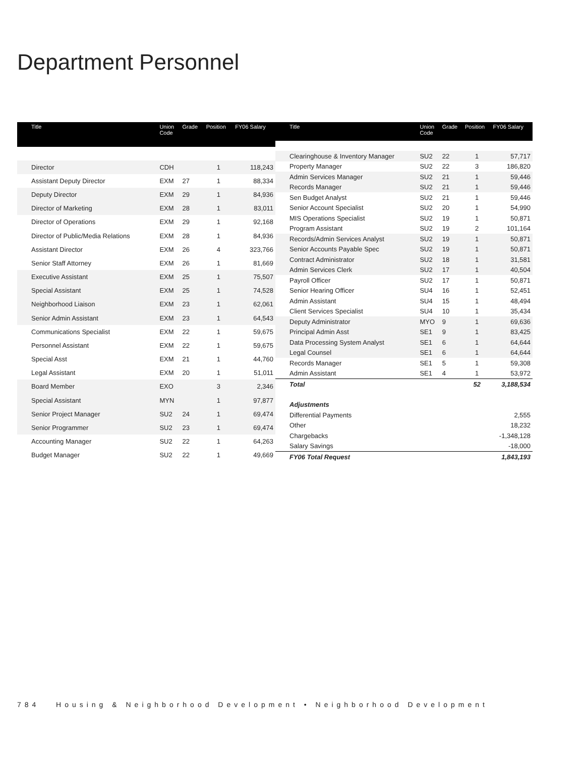Department Personnel
| Title | Union Code | Grade | Position | FY06 Salary |
| --- | --- | --- | --- | --- |
| Director | CDH | | 1 | 118,243 |
| Assistant Deputy Director | EXM | 27 | 1 | 88,334 |
| Deputy Director | EXM | 29 | 1 | 84,936 |
| Director of Marketing | EXM | 28 | 1 | 83,011 |
| Director of Operations | EXM | 29 | 1 | 92,168 |
| Director of Public/Media Relations | EXM | 28 | 1 | 84,936 |
| Assistant Director | EXM | 26 | 4 | 323,766 |
| Senior Staff Attorney | EXM | 26 | 1 | 81,669 |
| Executive Assistant | EXM | 25 | 1 | 75,507 |
| Special Assistant | EXM | 25 | 1 | 74,528 |
| Neighborhood Liaison | EXM | 23 | 1 | 62,061 |
| Senior Admin Assistant | EXM | 23 | 1 | 64,543 |
| Communications Specialist | EXM | 22 | 1 | 59,675 |
| Personnel Assistant | EXM | 22 | 1 | 59,675 |
| Special Asst | EXM | 21 | 1 | 44,760 |
| Legal Assistant | EXM | 20 | 1 | 51,011 |
| Board Member | EXO | | 3 | 2,346 |
| Special Assistant | MYN | | 1 | 97,877 |
| Senior Project Manager | SU2 | 24 | 1 | 69,474 |
| Senior Programmer | SU2 | 23 | 1 | 69,474 |
| Accounting Manager | SU2 | 22 | 1 | 64,263 |
| Budget Manager | SU2 | 22 | 1 | 49,669 |
| Title | Union Code | Grade | Position | FY06 Salary |
| --- | --- | --- | --- | --- |
| Clearinghouse & Inventory Manager | SU2 | 22 | 1 | 57,717 |
| Property Manager | SU2 | 22 | 3 | 186,820 |
| Admin Services Manager | SU2 | 21 | 1 | 59,446 |
| Records Manager | SU2 | 21 | 1 | 59,446 |
| Sen Budget Analyst | SU2 | 21 | 1 | 59,446 |
| Senior Account Specialist | SU2 | 20 | 1 | 54,990 |
| MIS Operations Specialist | SU2 | 19 | 1 | 50,871 |
| Program Assistant | SU2 | 19 | 2 | 101,164 |
| Records/Admin Services Analyst | SU2 | 19 | 1 | 50,871 |
| Senior Accounts Payable Spec | SU2 | 19 | 1 | 50,871 |
| Contract Administrator | SU2 | 18 | 1 | 31,581 |
| Admin Services Clerk | SU2 | 17 | 1 | 40,504 |
| Payroll Officer | SU2 | 17 | 1 | 50,871 |
| Senior Hearing Officer | SU4 | 16 | 1 | 52,451 |
| Admin Assistant | SU4 | 15 | 1 | 48,494 |
| Client Services Specialist | SU4 | 10 | 1 | 35,434 |
| Deputy Administrator | MYO | 9 | 1 | 69,636 |
| Principal Admin Asst | SE1 | 9 | 1 | 83,425 |
| Data Processing System Analyst | SE1 | 6 | 1 | 64,644 |
| Legal Counsel | SE1 | 6 | 1 | 64,644 |
| Records Manager | SE1 | 5 | 1 | 59,308 |
| Admin Assistant | SE1 | 4 | 1 | 53,972 |
| Total | | | 52 | 3,188,534 |
| Adjustments | | | | |
| Differential Payments | | | | 2,555 |
| Other | | | | 18,232 |
| Chargebacks | | | | -1,348,128 |
| Salary Savings | | | | -18,000 |
| FY06 Total Request | | | | 1,843,193 |
784 Housing & Neighborhood Development • Neighborhood Development